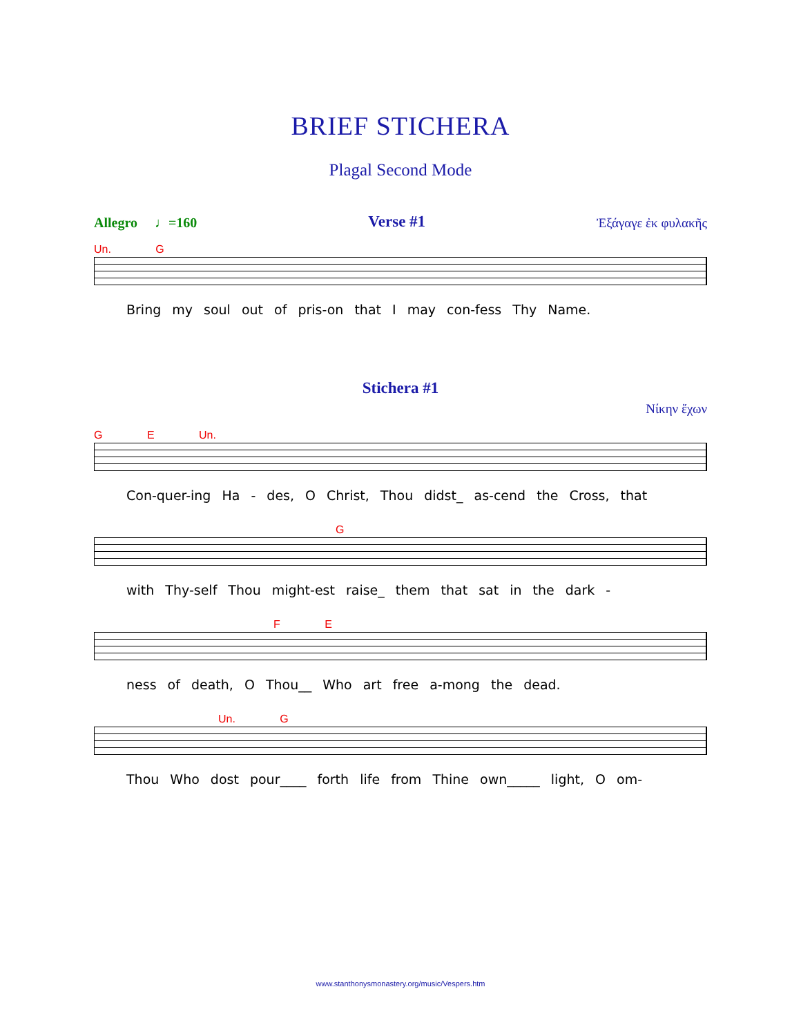BRIEF STICHERA
Plagal Second Mode
Allegro ♩=160 Verse #1 Ἐξάγαγε ἐκ φυλακῆς
Un. G
Bring my soul out of pris-on that I may con-fess Thy Name.
Stichera #1
Νίκην ἔχων
G E Un.
Con-quer-ing Ha - des, O Christ, Thou didst_ as-cend the Cross, that
G
with Thy-self Thou might-est raise_ them that sat in the dark -
F E
ness of death, O Thou__ Who art free a-mong the dead.
Un. G
Thou Who dost pour____ forth life from Thine own_____ light, O om-
www.stanthonysmonastery.org/music/Vespers.htm